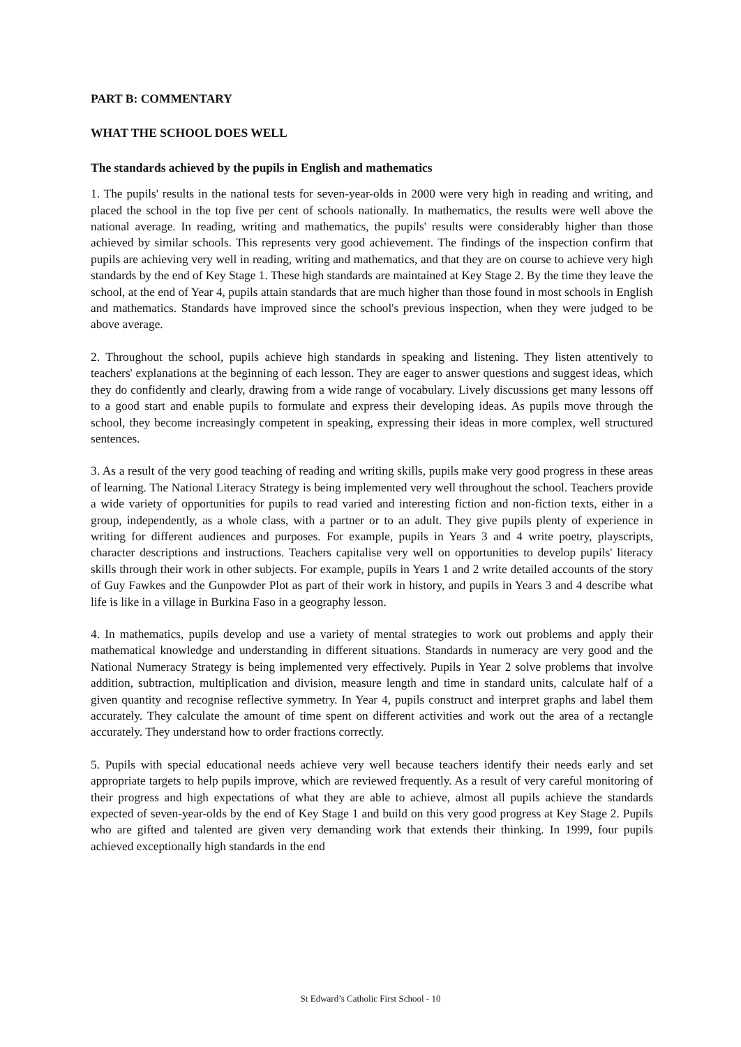PART B: COMMENTARY
WHAT THE SCHOOL DOES WELL
The standards achieved by the pupils in English and mathematics
1. The pupils' results in the national tests for seven-year-olds in 2000 were very high in reading and writing, and placed the school in the top five per cent of schools nationally. In mathematics, the results were well above the national average. In reading, writing and mathematics, the pupils' results were considerably higher than those achieved by similar schools. This represents very good achievement. The findings of the inspection confirm that pupils are achieving very well in reading, writing and mathematics, and that they are on course to achieve very high standards by the end of Key Stage 1. These high standards are maintained at Key Stage 2. By the time they leave the school, at the end of Year 4, pupils attain standards that are much higher than those found in most schools in English and mathematics. Standards have improved since the school's previous inspection, when they were judged to be above average.
2. Throughout the school, pupils achieve high standards in speaking and listening. They listen attentively to teachers' explanations at the beginning of each lesson. They are eager to answer questions and suggest ideas, which they do confidently and clearly, drawing from a wide range of vocabulary. Lively discussions get many lessons off to a good start and enable pupils to formulate and express their developing ideas. As pupils move through the school, they become increasingly competent in speaking, expressing their ideas in more complex, well structured sentences.
3. As a result of the very good teaching of reading and writing skills, pupils make very good progress in these areas of learning. The National Literacy Strategy is being implemented very well throughout the school. Teachers provide a wide variety of opportunities for pupils to read varied and interesting fiction and non-fiction texts, either in a group, independently, as a whole class, with a partner or to an adult. They give pupils plenty of experience in writing for different audiences and purposes. For example, pupils in Years 3 and 4 write poetry, playscripts, character descriptions and instructions. Teachers capitalise very well on opportunities to develop pupils' literacy skills through their work in other subjects. For example, pupils in Years 1 and 2 write detailed accounts of the story of Guy Fawkes and the Gunpowder Plot as part of their work in history, and pupils in Years 3 and 4 describe what life is like in a village in Burkina Faso in a geography lesson.
4. In mathematics, pupils develop and use a variety of mental strategies to work out problems and apply their mathematical knowledge and understanding in different situations. Standards in numeracy are very good and the National Numeracy Strategy is being implemented very effectively. Pupils in Year 2 solve problems that involve addition, subtraction, multiplication and division, measure length and time in standard units, calculate half of a given quantity and recognise reflective symmetry. In Year 4, pupils construct and interpret graphs and label them accurately. They calculate the amount of time spent on different activities and work out the area of a rectangle accurately. They understand how to order fractions correctly.
5. Pupils with special educational needs achieve very well because teachers identify their needs early and set appropriate targets to help pupils improve, which are reviewed frequently. As a result of very careful monitoring of their progress and high expectations of what they are able to achieve, almost all pupils achieve the standards expected of seven-year-olds by the end of Key Stage 1 and build on this very good progress at Key Stage 2. Pupils who are gifted and talented are given very demanding work that extends their thinking. In 1999, four pupils achieved exceptionally high standards in the end
St Edward’s Catholic First School - 10